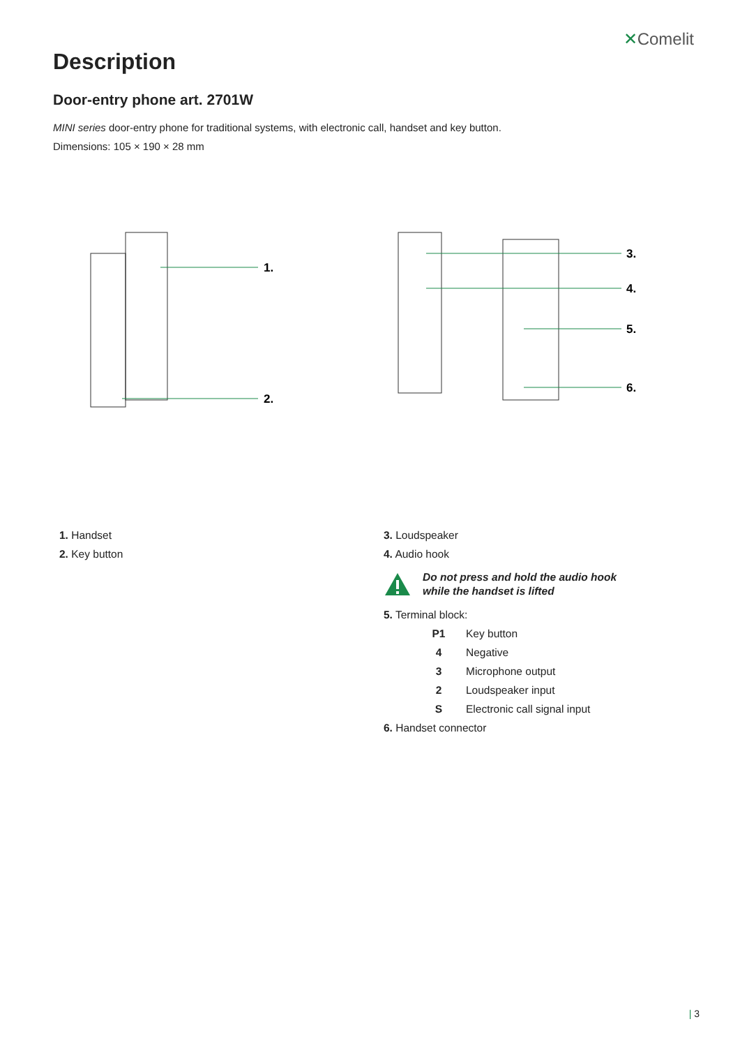✕Comelit
Description
Door-entry phone art. 2701W
MINI series door-entry phone for traditional systems, with electronic call, handset and key button.
Dimensions: 105 × 190 × 28 mm
1.
2.
3.
4.
5.
6.
1. Handset
2. Key button
3. Loudspeaker
4. Audio hook
Do not press and hold the audio hook
while the handset is lifted
5. Terminal block:
| P1 | Key button |
| 4 | Negative |
| 3 | Microphone output |
| 2 | Loudspeaker input |
| S | Electronic call signal input |
6. Handset connector
| 3